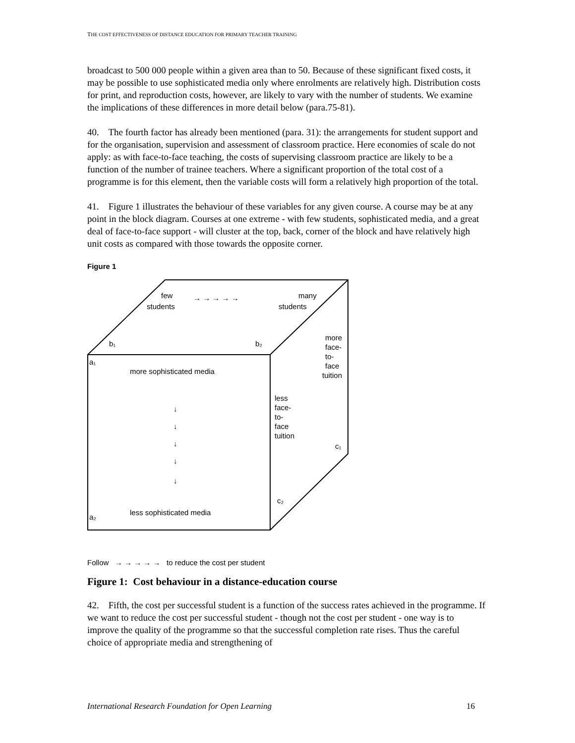THE COST EFFECTIVENESS OF DISTANCE EDUCATION FOR PRIMARY TEACHER TRAINING
broadcast to 500 000 people within a given area than to 50. Because of these significant fixed costs, it may be possible to use sophisticated media only where enrolments are relatively high. Distribution costs for print, and reproduction costs, however, are likely to vary with the number of students. We examine the implications of these differences in more detail below (para.75-81).
40. The fourth factor has already been mentioned (para. 31): the arrangements for student support and for the organisation, supervision and assessment of classroom practice. Here economies of scale do not apply: as with face-to-face teaching, the costs of supervising classroom practice are likely to be a function of the number of trainee teachers. Where a significant proportion of the total cost of a programme is for this element, then the variable costs will form a relatively high proportion of the total.
41. Figure 1 illustrates the behaviour of these variables for any given course. A course may be at any point in the block diagram. Courses at one extreme - with few students, sophisticated media, and a great deal of face-to-face support - will cluster at the top, back, corner of the block and have relatively high unit costs as compared with those towards the opposite corner.
Figure 1
few
students
→ → → → →
many
students
b₁
b₂
a₁
more sophisticated media
more
face-
to-
face
tuition
less
face-
to-
face
tuition
c₁
c₂
↓
↓
↓
↓
↓
a₂
less sophisticated media
Follow → → → → → to reduce the cost per student
Figure 1: Cost behaviour in a distance-education course
42. Fifth, the cost per successful student is a function of the success rates achieved in the programme. If we want to reduce the cost per successful student - though not the cost per student - one way is to improve the quality of the programme so that the successful completion rate rises. Thus the careful choice of appropriate media and strengthening of
International Research Foundation for Open Learning 16